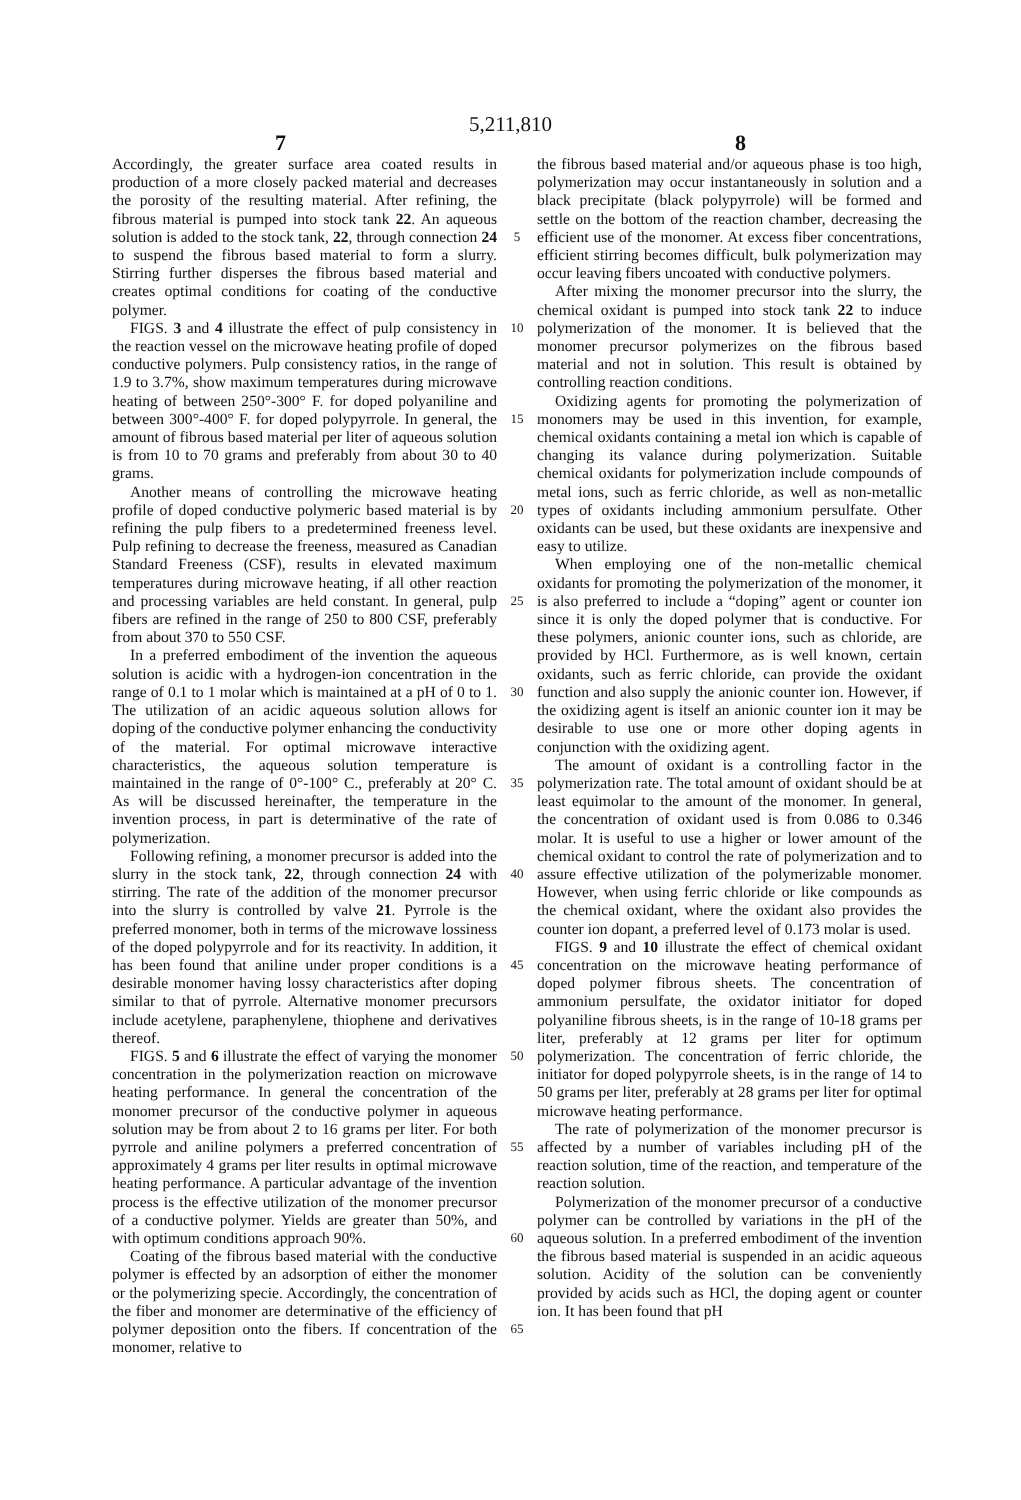5,211,810
7 8
Accordingly, the greater surface area coated results in production of a more closely packed material and decreases the porosity of the resulting material. After refining, the fibrous material is pumped into stock tank 22. An aqueous solution is added to the stock tank, 22, through connection 24 to suspend the fibrous based material to form a slurry. Stirring further disperses the fibrous based material and creates optimal conditions for coating of the conductive polymer.
FIGS. 3 and 4 illustrate the effect of pulp consistency in the reaction vessel on the microwave heating profile of doped conductive polymers. Pulp consistency ratios, in the range of 1.9 to 3.7%, show maximum temperatures during microwave heating of between 250°-300° F. for doped polyaniline and between 300°-400° F. for doped polypyrrole. In general, the amount of fibrous based material per liter of aqueous solution is from 10 to 70 grams and preferably from about 30 to 40 grams.
Another means of controlling the microwave heating profile of doped conductive polymeric based material is by refining the pulp fibers to a predetermined freeness level. Pulp refining to decrease the freeness, measured as Canadian Standard Freeness (CSF), results in elevated maximum temperatures during microwave heating, if all other reaction and processing variables are held constant. In general, pulp fibers are refined in the range of 250 to 800 CSF, preferably from about 370 to 550 CSF.
In a preferred embodiment of the invention the aqueous solution is acidic with a hydrogen-ion concentration in the range of 0.1 to 1 molar which is maintained at a pH of 0 to 1. The utilization of an acidic aqueous solution allows for doping of the conductive polymer enhancing the conductivity of the material. For optimal microwave interactive characteristics, the aqueous solution temperature is maintained in the range of 0°-100° C., preferably at 20° C. As will be discussed hereinafter, the temperature in the invention process, in part is determinative of the rate of polymerization.
Following refining, a monomer precursor is added into the slurry in the stock tank, 22, through connection 24 with stirring. The rate of the addition of the monomer precursor into the slurry is controlled by valve 21. Pyrrole is the preferred monomer, both in terms of the microwave lossiness of the doped polypyrrole and for its reactivity. In addition, it has been found that aniline under proper conditions is a desirable monomer having lossy characteristics after doping similar to that of pyrrole. Alternative monomer precursors include acetylene, paraphenylene, thiophene and derivatives thereof.
FIGS. 5 and 6 illustrate the effect of varying the monomer concentration in the polymerization reaction on microwave heating performance. In general the concentration of the monomer precursor of the conductive polymer in aqueous solution may be from about 2 to 16 grams per liter. For both pyrrole and aniline polymers a preferred concentration of approximately 4 grams per liter results in optimal microwave heating performance. A particular advantage of the invention process is the effective utilization of the monomer precursor of a conductive polymer. Yields are greater than 50%, and with optimum conditions approach 90%.
Coating of the fibrous based material with the conductive polymer is effected by an adsorption of either the monomer or the polymerizing specie. Accordingly, the concentration of the fiber and monomer are determinative of the efficiency of polymer deposition onto the fibers. If concentration of the monomer, relative to
5
10
15
20
25
30
35
40
45
50
55
60
65
the fibrous based material and/or aqueous phase is too high, polymerization may occur instantaneously in solution and a black precipitate (black polypyrrole) will be formed and settle on the bottom of the reaction chamber, decreasing the efficient use of the monomer. At excess fiber concentrations, efficient stirring becomes difficult, bulk polymerization may occur leaving fibers uncoated with conductive polymers.
After mixing the monomer precursor into the slurry, the chemical oxidant is pumped into stock tank 22 to induce polymerization of the monomer. It is believed that the monomer precursor polymerizes on the fibrous based material and not in solution. This result is obtained by controlling reaction conditions.
Oxidizing agents for promoting the polymerization of monomers may be used in this invention, for example, chemical oxidants containing a metal ion which is capable of changing its valance during polymerization. Suitable chemical oxidants for polymerization include compounds of metal ions, such as ferric chloride, as well as non-metallic types of oxidants including ammonium persulfate. Other oxidants can be used, but these oxidants are inexpensive and easy to utilize.
When employing one of the non-metallic chemical oxidants for promoting the polymerization of the monomer, it is also preferred to include a “doping” agent or counter ion since it is only the doped polymer that is conductive. For these polymers, anionic counter ions, such as chloride, are provided by HCl. Furthermore, as is well known, certain oxidants, such as ferric chloride, can provide the oxidant function and also supply the anionic counter ion. However, if the oxidizing agent is itself an anionic counter ion it may be desirable to use one or more other doping agents in conjunction with the oxidizing agent.
The amount of oxidant is a controlling factor in the polymerization rate. The total amount of oxidant should be at least equimolar to the amount of the monomer. In general, the concentration of oxidant used is from 0.086 to 0.346 molar. It is useful to use a higher or lower amount of the chemical oxidant to control the rate of polymerization and to assure effective utilization of the polymerizable monomer. However, when using ferric chloride or like compounds as the chemical oxidant, where the oxidant also provides the counter ion dopant, a preferred level of 0.173 molar is used.
FIGS. 9 and 10 illustrate the effect of chemical oxidant concentration on the microwave heating performance of doped polymer fibrous sheets. The concentration of ammonium persulfate, the oxidator initiator for doped polyaniline fibrous sheets, is in the range of 10-18 grams per liter, preferably at 12 grams per liter for optimum polymerization. The concentration of ferric chloride, the initiator for doped polypyrrole sheets, is in the range of 14 to 50 grams per liter, preferably at 28 grams per liter for optimal microwave heating performance.
The rate of polymerization of the monomer precursor is affected by a number of variables including pH of the reaction solution, time of the reaction, and temperature of the reaction solution.
Polymerization of the monomer precursor of a conductive polymer can be controlled by variations in the pH of the aqueous solution. In a preferred embodiment of the invention the fibrous based material is suspended in an acidic aqueous solution. Acidity of the solution can be conveniently provided by acids such as HCl, the doping agent or counter ion. It has been found that pH